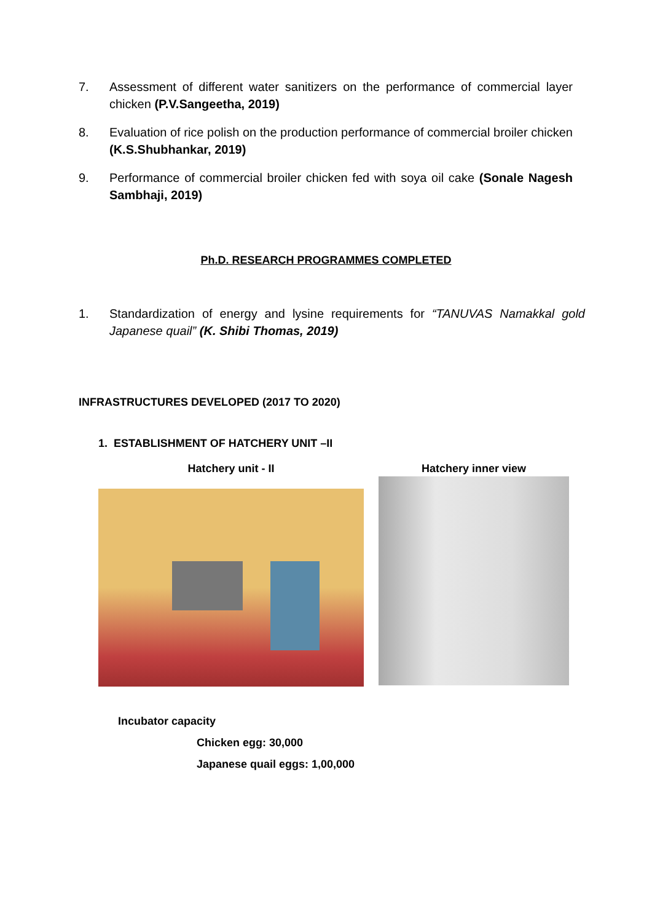7. Assessment of different water sanitizers on the performance of commercial layer chicken (P.V.Sangeetha, 2019)
8. Evaluation of rice polish on the production performance of commercial broiler chicken (K.S.Shubhankar, 2019)
9. Performance of commercial broiler chicken fed with soya oil cake (Sonale Nagesh Sambhaji, 2019)
Ph.D. RESEARCH PROGRAMMES COMPLETED
1. Standardization of energy and lysine requirements for “TANUVAS Namakkal gold Japanese quail” (K. Shibi Thomas, 2019)
INFRASTRUCTURES DEVELOPED (2017 TO 2020)
1. ESTABLISHMENT OF HATCHERY UNIT –II
Hatchery unit - II Hatchery inner view
Incubator capacity
Chicken egg: 30,000
Japanese quail eggs: 1,00,000